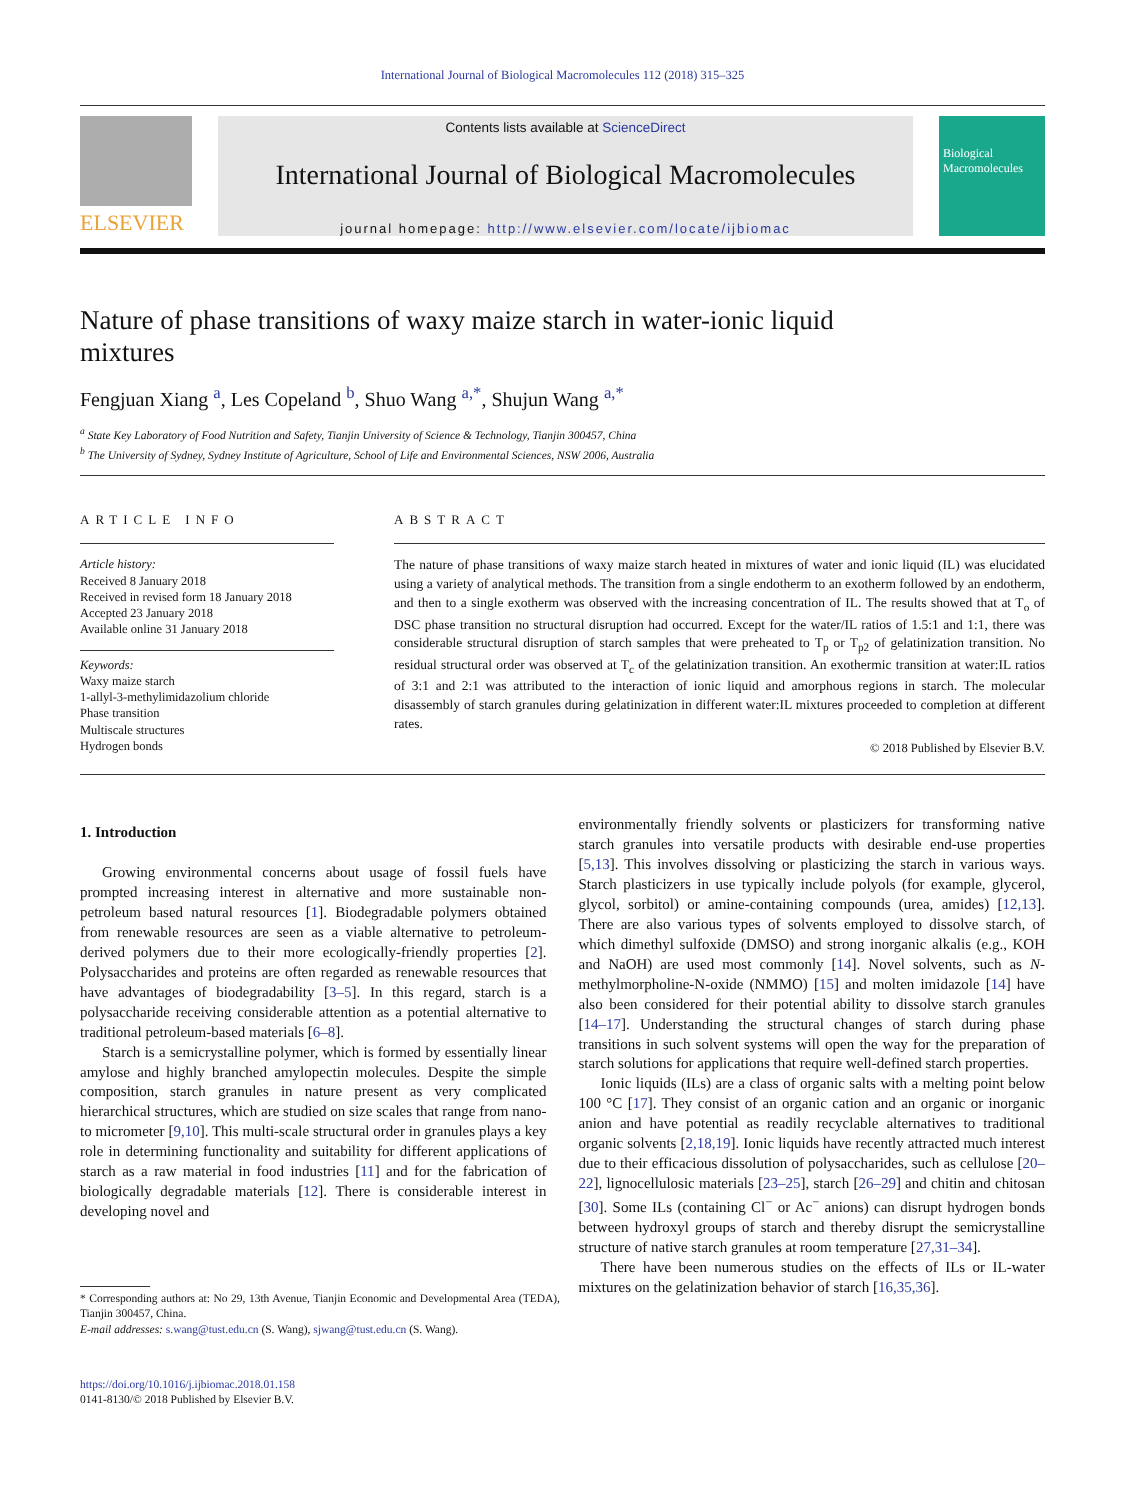International Journal of Biological Macromolecules 112 (2018) 315–325
ELSEVIER
Contents lists available at ScienceDirect
International Journal of Biological Macromolecules
journal homepage: http://www.elsevier.com/locate/ijbiomac
Biological Macromolecules
Nature of phase transitions of waxy maize starch in water-ionic liquid mixtures
Fengjuan Xiang <sup>a</sup>, Les Copeland <sup>b</sup>, Shuo Wang <sup>a,*</sup>, Shujun Wang <sup>a,*</sup>
<sup>a</sup> State Key Laboratory of Food Nutrition and Safety, Tianjin University of Science & Technology, Tianjin 300457, China
<sup>b</sup> The University of Sydney, Sydney Institute of Agriculture, School of Life and Environmental Sciences, NSW 2006, Australia
ARTICLE INFO
Article history:
Received 8 January 2018
Received in revised form 18 January 2018
Accepted 23 January 2018
Available online 31 January 2018
Keywords:
Waxy maize starch
1-allyl-3-methylimidazolium chloride
Phase transition
Multiscale structures
Hydrogen bonds
ABSTRACT
The nature of phase transitions of waxy maize starch heated in mixtures of water and ionic liquid (IL) was elucidated using a variety of analytical methods. The transition from a single endotherm to an exotherm followed by an endotherm, and then to a single exotherm was observed with the increasing concentration of IL. The results showed that at T<sub>o</sub> of DSC phase transition no structural disruption had occurred. Except for the water/IL ratios of 1.5:1 and 1:1, there was considerable structural disruption of starch samples that were preheated to T<sub>p</sub> or T<sub>p2</sub> of gelatinization transition. No residual structural order was observed at T<sub>c</sub> of the gelatinization transition. An exothermic transition at water:IL ratios of 3:1 and 2:1 was attributed to the interaction of ionic liquid and amorphous regions in starch. The molecular disassembly of starch granules during gelatinization in different water:IL mixtures proceeded to completion at different rates.
© 2018 Published by Elsevier B.V.
1. Introduction
Growing environmental concerns about usage of fossil fuels have prompted increasing interest in alternative and more sustainable non-petroleum based natural resources [1]. Biodegradable polymers obtained from renewable resources are seen as a viable alternative to petroleum-derived polymers due to their more ecologically-friendly properties [2]. Polysaccharides and proteins are often regarded as renewable resources that have advantages of biodegradability [3–5]. In this regard, starch is a polysaccharide receiving considerable attention as a potential alternative to traditional petroleum-based materials [6–8].
Starch is a semicrystalline polymer, which is formed by essentially linear amylose and highly branched amylopectin molecules. Despite the simple composition, starch granules in nature present as very complicated hierarchical structures, which are studied on size scales that range from nano- to micrometer [9,10]. This multi-scale structural order in granules plays a key role in determining functionality and suitability for different applications of starch as a raw material in food industries [11] and for the fabrication of biologically degradable materials [12]. There is considerable interest in developing novel and
* Corresponding authors at: No 29, 13th Avenue, Tianjin Economic and Developmental Area (TEDA), Tianjin 300457, China.
E-mail addresses: s.wang@tust.edu.cn (S. Wang), sjwang@tust.edu.cn (S. Wang).
https://doi.org/10.1016/j.ijbiomac.2018.01.158
0141-8130/© 2018 Published by Elsevier B.V.
environmentally friendly solvents or plasticizers for transforming native starch granules into versatile products with desirable end-use properties [5,13]. This involves dissolving or plasticizing the starch in various ways. Starch plasticizers in use typically include polyols (for example, glycerol, glycol, sorbitol) or amine-containing compounds (urea, amides) [12,13]. There are also various types of solvents employed to dissolve starch, of which dimethyl sulfoxide (DMSO) and strong inorganic alkalis (e.g., KOH and NaOH) are used most commonly [14]. Novel solvents, such as N-methylmorpholine-N-oxide (NMMO) [15] and molten imidazole [14] have also been considered for their potential ability to dissolve starch granules [14–17]. Understanding the structural changes of starch during phase transitions in such solvent systems will open the way for the preparation of starch solutions for applications that require well-defined starch properties.
Ionic liquids (ILs) are a class of organic salts with a melting point below 100 °C [17]. They consist of an organic cation and an organic or inorganic anion and have potential as readily recyclable alternatives to traditional organic solvents [2,18,19]. Ionic liquids have recently attracted much interest due to their efficacious dissolution of polysaccharides, such as cellulose [20–22], lignocellulosic materials [23–25], starch [26–29] and chitin and chitosan [30]. Some ILs (containing Cl<sup>−</sup> or Ac<sup>−</sup> anions) can disrupt hydrogen bonds between hydroxyl groups of starch and thereby disrupt the semicrystalline structure of native starch granules at room temperature [27,31–34].
There have been numerous studies on the effects of ILs or IL-water mixtures on the gelatinization behavior of starch [16,35,36].